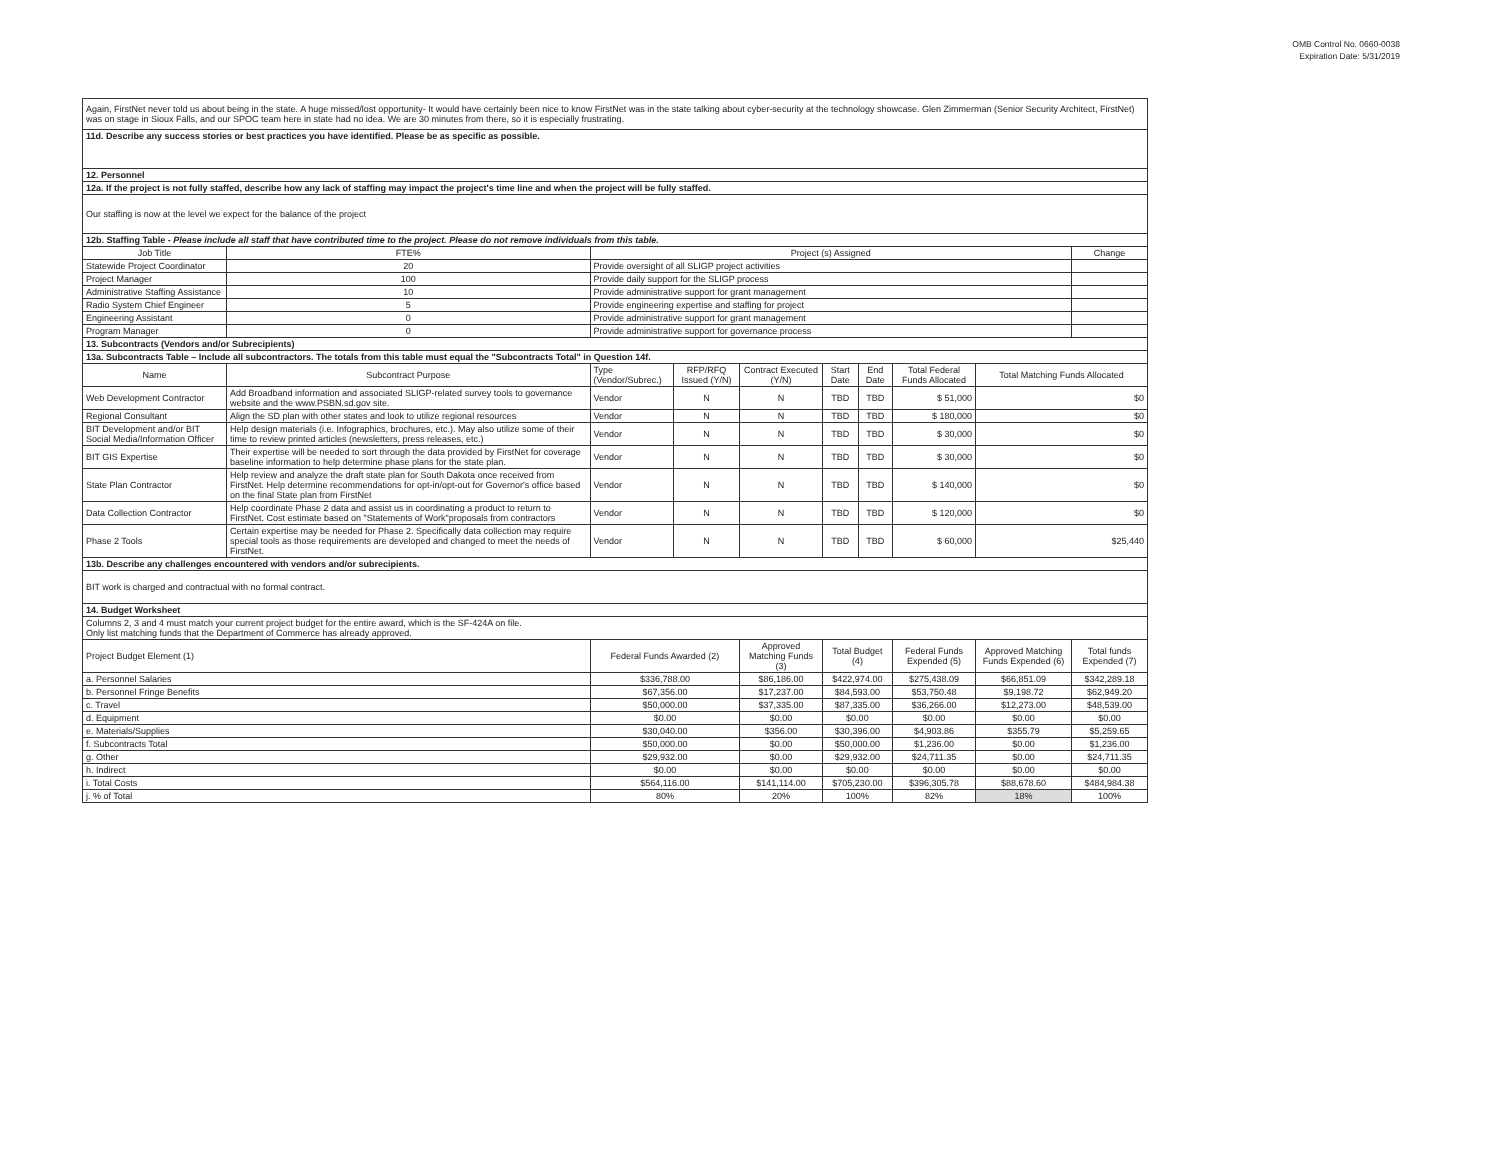OMB Control No. 0660-0038
Expiration Date: 5/31/2019
| Again, FirstNet never told us about being in the state. A huge missed/lost opportunity- It would have certainly been nice to know FirstNet was in the state talking about cyber-security at the technology showcase. Glen Zimmerman (Senior Security Architect, FirstNet) was on stage in Sioux Falls, and our SPOC team here in state had no idea. We are 30 minutes from there, so it is especially frustrating. | | | | | | | | | |
| 11d. Describe any success stories or best practices you have identified. Please be as specific as possible. | | | | | | | | | |
| 12. Personnel | | | | | | | | | |
| 12a. If the project is not fully staffed, describe how any lack of staffing may impact the project's time line and when the project will be fully staffed. | | | | | | | | | |
| Our staffing is now at the level we expect for the balance of the project | | | | | | | | | |
| 12b. Staffing Table - Please include all staff that have contributed time to the project. Please do not remove individuals from this table. | | | | | | | | | |
| Job Title | FTE% | Project (s) Assigned | | | | | | | Change |
| Statewide Project Coordinator | 20 | Provide oversight of all SLIGP project activities | | | | | | | |
| Project Manager | 100 | Provide daily support for the SLIGP process | | | | | | | |
| Administrative Staffing Assistance | 10 | Provide administrative support for grant management | | | | | | | |
| Radio System Chief Engineer | 5 | Provide engineering expertise and staffing for project | | | | | | | |
| Engineering Assistant | 0 | Provide administrative support for grant management | | | | | | | |
| Program Manager | 0 | Provide administrative support for governance process | | | | | | | |
| 13. Subcontracts (Vendors and/or Subrecipients) | | | | | | | | | |
| 13a. Subcontracts Table – Include all subcontractors. The totals from this table must equal the "Subcontracts Total" in Question 14f. | | | | | | | | | |
| Name | Subcontract Purpose | Type (Vendor/Subrec.) | RFP/RFQ Issued (Y/N) | Contract Executed (Y/N) | Start Date | End Date | Total Federal Funds Allocated | Total Matching Funds Allocated | |
| Web Development Contractor | Add Broadband information and associated SLIGP-related survey tools to governance website and the www.PSBN.sd.gov site. | Vendor | N | N | TBD | TBD | $ 51,000 | $0 | |
| Regional Consultant | Align the SD plan with other states and look to utilize regional resources | Vendor | N | N | TBD | TBD | $ 180,000 | $0 | |
| BIT Development and/or BIT Social Media/Information Officer | Help design materials (i.e. Infographics, brochures, etc.). May also utilize some of their time to review printed articles (newsletters, press releases, etc.) | Vendor | N | N | TBD | TBD | $ 30,000 | $0 | |
| BIT GIS Expertise | Their expertise will be needed to sort through the data provided by FirstNet for coverage baseline information to help determine phase plans for the state plan. | Vendor | N | N | TBD | TBD | $ 30,000 | $0 | |
| State Plan Contractor | Help review and analyze the draft state plan for South Dakota once received from FirstNet. Help determine recommendations for opt-in/opt-out for Governor's office based on the final State plan from FirstNet | Vendor | N | N | TBD | TBD | $ 140,000 | $0 | |
| Data Collection Contractor | Help coordinate Phase 2 data and assist us in coordinating a product to return to FirstNet. Cost estimate based on "Statements of Work"proposals from contractors | Vendor | N | N | TBD | TBD | $ 120,000 | $0 | |
| Phase 2 Tools | Certain expertise may be needed for Phase 2. Specifically data collection may require special tools as those requirements are developed and changed to meet the needs of FirstNet. | Vendor | N | N | TBD | TBD | $ 60,000 | $25,440 | |
| 13b. Describe any challenges encountered with vendors and/or subrecipients. | | | | | | | | | |
| BIT work is charged and contractual with no formal contract. | | | | | | | | | |
| 14. Budget Worksheet | | | | | | | | | |
| Columns 2, 3 and 4 must match your current project budget for the entire award, which is the SF-424A on file. Only list matching funds that the Department of Commerce has already approved. | | | | | | | | | |
| Project Budget Element (1) | | Federal Funds Awarded (2) | | Approved Matching Funds (3) | Total Budget (4) | | Federal Funds Expended (5) | Approved Matching Funds Expended (6) | Total funds Expended (7) |
| a. Personnel Salaries | | $336,788.00 | | $86,186.00 | $422,974.00 | | $275,438.09 | $66,851.09 | $342,289.18 |
| b. Personnel Fringe Benefits | | $67,356.00 | | $17,237.00 | $84,593.00 | | $53,750.48 | $9,198.72 | $62,949.20 |
| c. Travel | | $50,000.00 | | $37,335.00 | $87,335.00 | | $36,266.00 | $12,273.00 | $48,539.00 |
| d. Equipment | | $0.00 | | $0.00 | $0.00 | | $0.00 | $0.00 | $0.00 |
| e. Materials/Supplies | | $30,040.00 | | $356.00 | $30,396.00 | | $4,903.86 | $355.79 | $5,259.65 |
| f. Subcontracts Total | | $50,000.00 | | $0.00 | $50,000.00 | | $1,236.00 | $0.00 | $1,236.00 |
| g. Other | | $29,932.00 | | $0.00 | $29,932.00 | | $24,711.35 | $0.00 | $24,711.35 |
| h. Indirect | | $0.00 | | $0.00 | $0.00 | | $0.00 | $0.00 | $0.00 |
| i. Total Costs | | $564,116.00 | | $141,114.00 | $705,230.00 | | $396,305.78 | $88,678.60 | $484,984.38 |
| j. % of Total | | 80% | | 20% | 100% | | 82% | 18% | 100% |